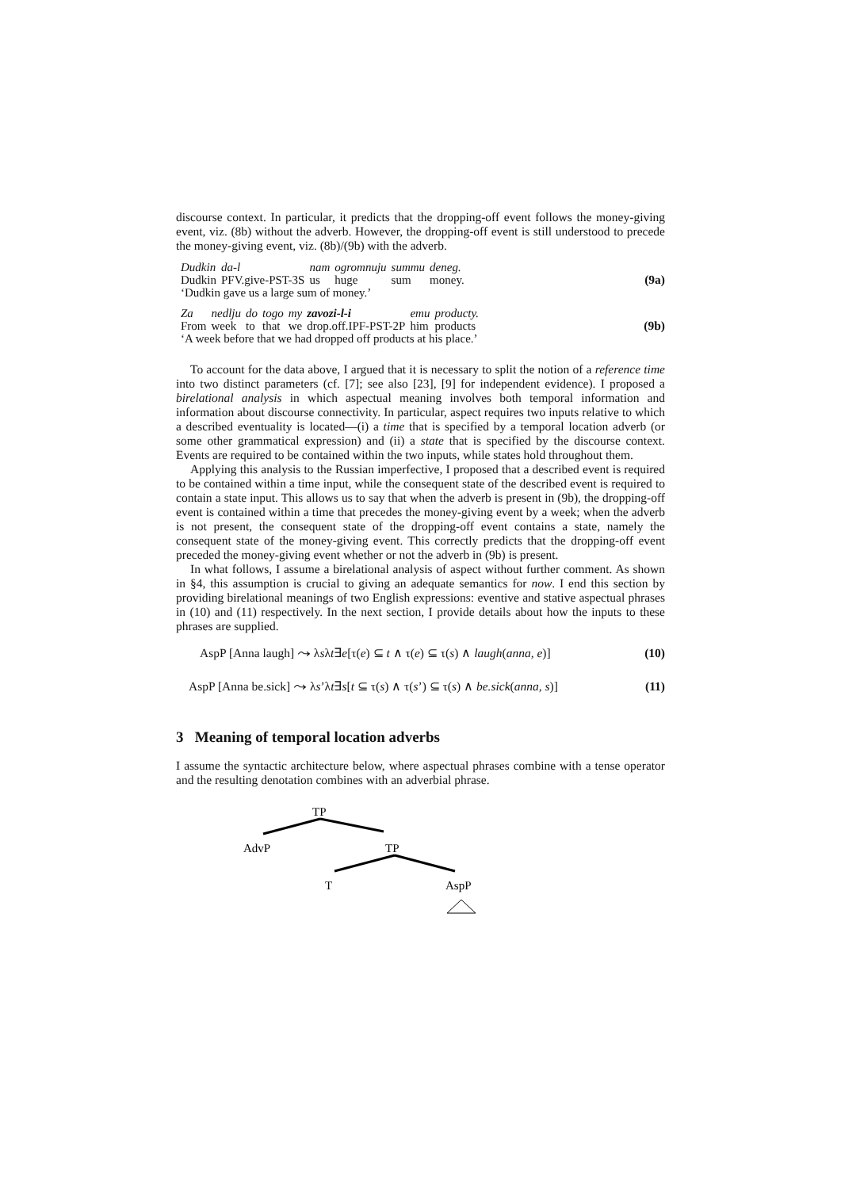discourse context. In particular, it predicts that the dropping-off event follows the money-giving event, viz. (8b) without the adverb. However, the dropping-off event is still understood to precede the money-giving event, viz. (8b)/(9b) with the adverb.
| Dudkin | da-l | nam | ogromnuju | summu | deneg. |
| Dudkin | PFV.give-PST-3S | us | huge | sum | money. |
| ‘Dudkin gave us a large sum of money.’ | | | | | |
(9a)
| Za | nedlju | do | togo | my | zavozi-l-i | emu | producty. |
| From | week | to | that | we | drop.off.IPF-PST-2P | him | products |
| ‘A week before that we had dropped off products at his place.’ | | | | | | | |
(9b)
To account for the data above, I argued that it is necessary to split the notion of a reference time into two distinct parameters (cf. [7]; see also [23], [9] for independent evidence). I proposed a birelational analysis in which aspectual meaning involves both temporal information and information about discourse connectivity. In particular, aspect requires two inputs relative to which a described eventuality is located—(i) a time that is specified by a temporal location adverb (or some other grammatical expression) and (ii) a state that is specified by the discourse context. Events are required to be contained within the two inputs, while states hold throughout them.
Applying this analysis to the Russian imperfective, I proposed that a described event is required to be contained within a time input, while the consequent state of the described event is required to contain a state input. This allows us to say that when the adverb is present in (9b), the dropping-off event is contained within a time that precedes the money-giving event by a week; when the adverb is not present, the consequent state of the dropping-off event contains a state, namely the consequent state of the money-giving event. This correctly predicts that the dropping-off event preceded the money-giving event whether or not the adverb in (9b) is present.
In what follows, I assume a birelational analysis of aspect without further comment. As shown in §4, this assumption is crucial to giving an adequate semantics for now. I end this section by providing birelational meanings of two English expressions: eventive and stative aspectual phrases in (10) and (11) respectively. In the next section, I provide details about how the inputs to these phrases are supplied.
AspP [Anna laugh] ⤳ λsλt∃e[τ(e) ⊆ t ∧ τ(e) ⊆ τ(s) ∧ laugh(anna, e)] (10)
AspP [Anna be.sick] ⤳ λs’λt∃s[t ⊆ τ(s) ∧ τ(s’) ⊆ τ(s) ∧ be.sick(anna, s)] (11)
3 Meaning of temporal location adverbs
I assume the syntactic architecture below, where aspectual phrases combine with a tense operator and the resulting denotation combines with an adverbial phrase.
TP
AdvP
TP
T
AspP